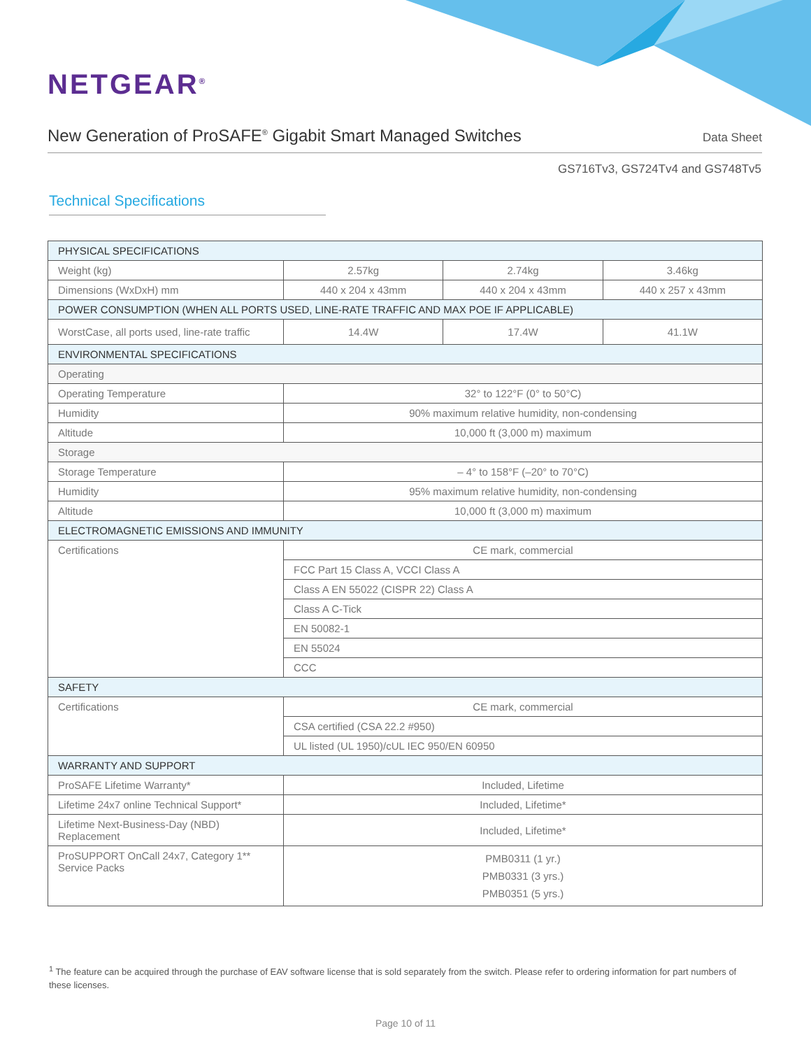NETGEAR<sup>®</sup>
New Generation of ProSAFE<sup>®</sup> Gigabit Smart Managed Switches
Data Sheet
GS716Tv3, GS724Tv4 and GS748Tv5
Technical Specifications
| PHYSICAL SPECIFICATIONS | | | |
| --- | --- | --- | --- |
| Weight (kg) | 2.57kg | 2.74kg | 3.46kg |
| Dimensions (WxDxH) mm | 440 x 204 x 43mm | 440 x 204 x 43mm | 440 x 257 x 43mm |
| POWER CONSUMPTION (WHEN ALL PORTS USED, LINE-RATE TRAFFIC AND MAX POE IF APPLICABLE) | | | |
| WorstCase, all ports used, line-rate traffic | 14.4W | 17.4W | 41.1W |
| ENVIRONMENTAL SPECIFICATIONS | | | |
| Operating | | | |
| Operating Temperature | 32° to 122°F (0° to 50°C) | | |
| Humidity | 90% maximum relative humidity, non-condensing | | |
| Altitude | 10,000 ft (3,000 m) maximum | | |
| Storage | | | |
| Storage Temperature | – 4° to 158°F (–20° to 70°C) | | |
| Humidity | 95% maximum relative humidity, non-condensing | | |
| Altitude | 10,000 ft (3,000 m) maximum | | |
| ELECTROMAGNETIC EMISSIONS AND IMMUNITY | | | |
| Certifications | CE mark, commercial | | |
| | FCC Part 15 Class A, VCCI Class A | | |
| | Class A EN 55022 (CISPR 22) Class A | | |
| | Class A C-Tick | | |
| | EN 50082-1 | | |
| | EN 55024 | | |
| | CCC | | |
| SAFETY | | | |
| Certifications | CE mark, commercial | | |
| | CSA certified (CSA 22.2 #950) | | |
| | UL listed (UL 1950)/cUL IEC 950/EN 60950 | | |
| WARRANTY AND SUPPORT | | | |
| ProSAFE Lifetime Warranty* | Included, Lifetime | | |
| Lifetime 24x7 online Technical Support* | Included, Lifetime* | | |
| Lifetime Next-Business-Day (NBD) Replacement | Included, Lifetime* | | |
| ProSUPPORT OnCall 24x7, Category 1** Service Packs | PMB0311 (1 yr.) PMB0331 (3 yrs.) PMB0351 (5 yrs.) | | |
<sup>1</sup> The feature can be acquired through the purchase of EAV software license that is sold separately from the switch. Please refer to ordering information for part numbers of these licenses.
Page 10 of 11